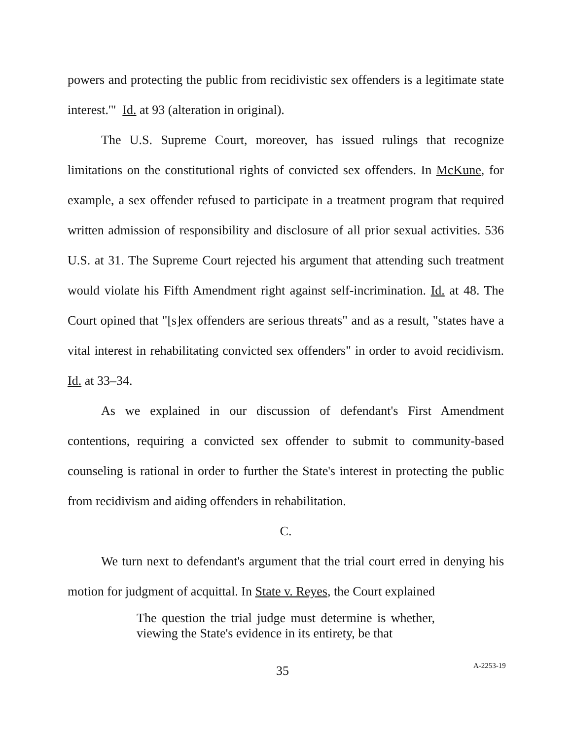powers and protecting the public from recidivistic sex offenders is a legitimate state interest.'" Id. at 93 (alteration in original).
The U.S. Supreme Court, moreover, has issued rulings that recognize limitations on the constitutional rights of convicted sex offenders. In McKune, for example, a sex offender refused to participate in a treatment program that required written admission of responsibility and disclosure of all prior sexual activities. 536 U.S. at 31. The Supreme Court rejected his argument that attending such treatment would violate his Fifth Amendment right against self-incrimination. Id. at 48. The Court opined that "[s]ex offenders are serious threats" and as a result, "states have a vital interest in rehabilitating convicted sex offenders" in order to avoid recidivism. Id. at 33–34.
As we explained in our discussion of defendant's First Amendment contentions, requiring a convicted sex offender to submit to community-based counseling is rational in order to further the State's interest in protecting the public from recidivism and aiding offenders in rehabilitation.
C.
We turn next to defendant's argument that the trial court erred in denying his motion for judgment of acquittal. In State v. Reyes, the Court explained
The question the trial judge must determine is whether, viewing the State's evidence in its entirety, be that
35 A-2253-19